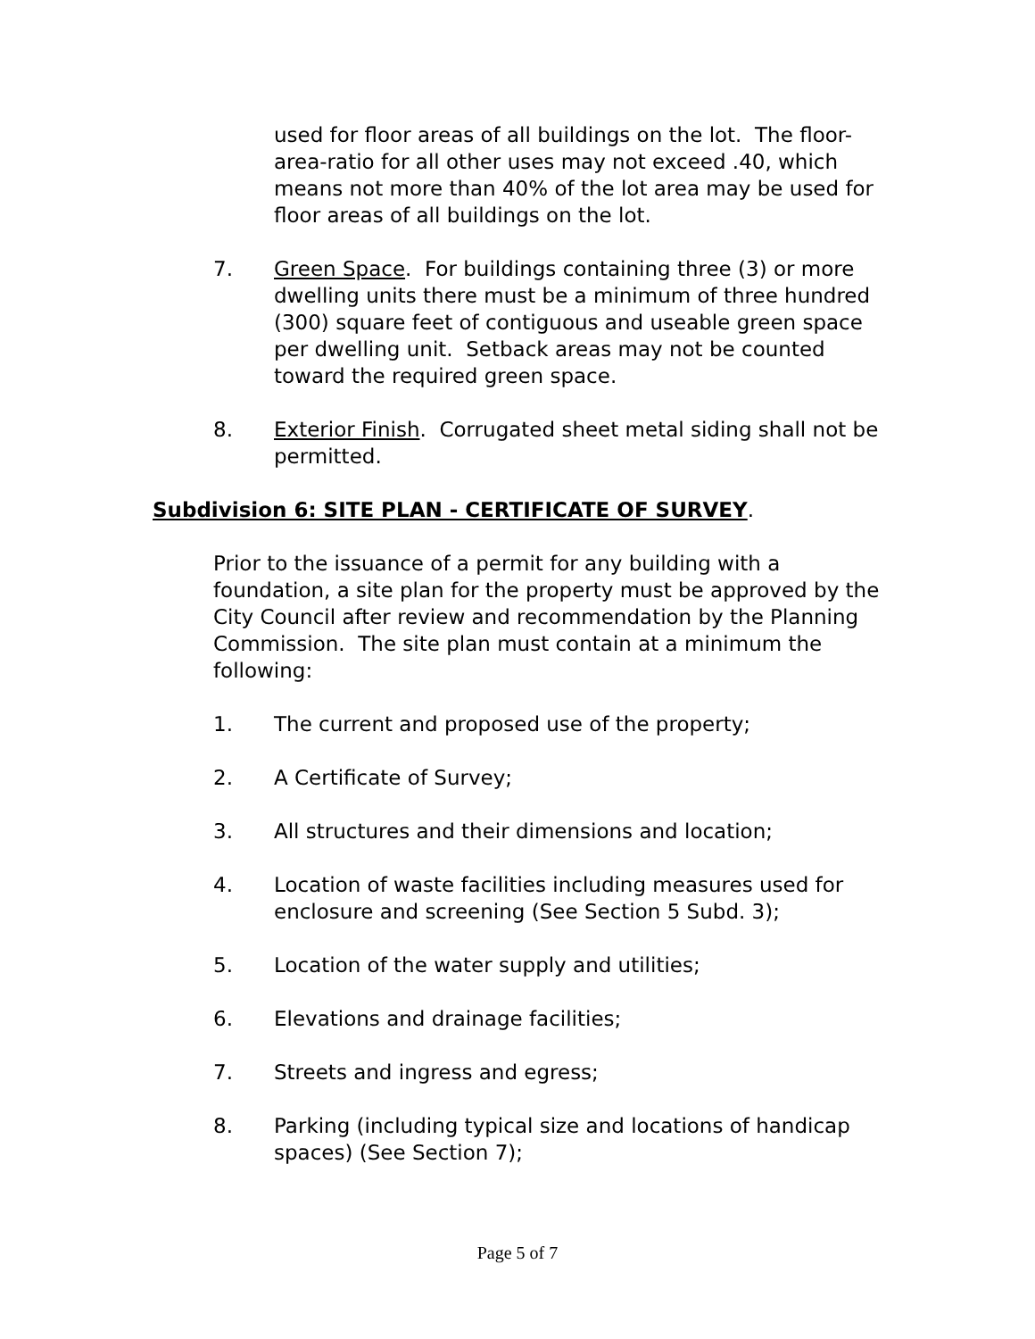used for floor areas of all buildings on the lot. The floor-area-ratio for all other uses may not exceed .40, which means not more than 40% of the lot area may be used for floor areas of all buildings on the lot.
7. Green Space. For buildings containing three (3) or more dwelling units there must be a minimum of three hundred (300) square feet of contiguous and useable green space per dwelling unit. Setback areas may not be counted toward the required green space.
8. Exterior Finish. Corrugated sheet metal siding shall not be permitted.
Subdivision 6: SITE PLAN - CERTIFICATE OF SURVEY.
Prior to the issuance of a permit for any building with a foundation, a site plan for the property must be approved by the City Council after review and recommendation by the Planning Commission. The site plan must contain at a minimum the following:
1. The current and proposed use of the property;
2. A Certificate of Survey;
3. All structures and their dimensions and location;
4. Location of waste facilities including measures used for enclosure and screening (See Section 5 Subd. 3);
5. Location of the water supply and utilities;
6. Elevations and drainage facilities;
7. Streets and ingress and egress;
8. Parking (including typical size and locations of handicap spaces) (See Section 7);
Page 5 of 7